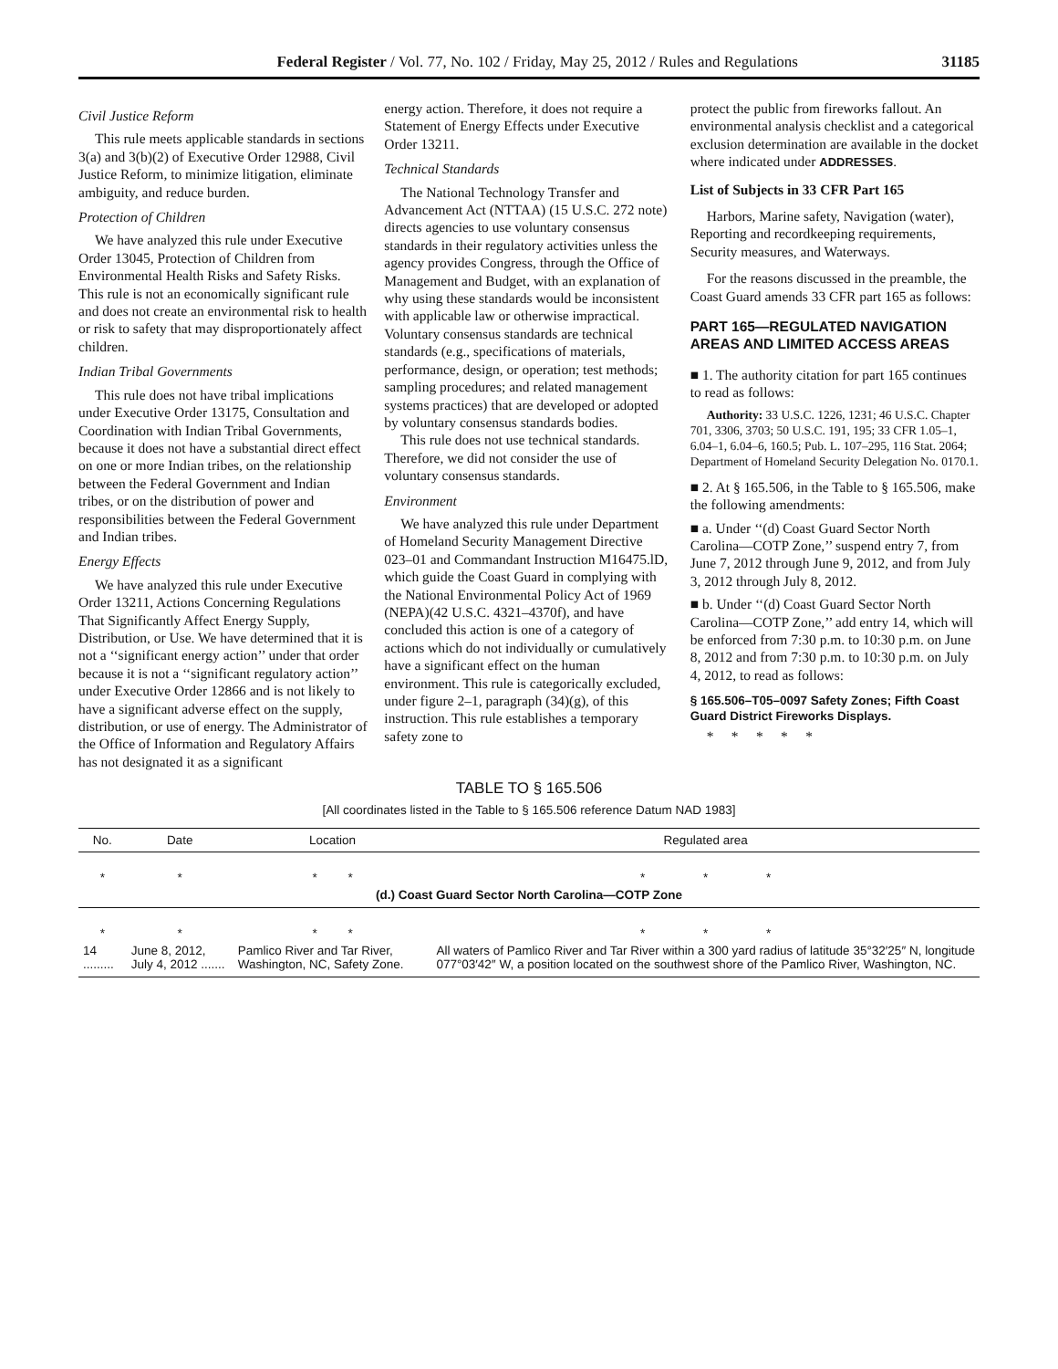Federal Register / Vol. 77, No. 102 / Friday, May 25, 2012 / Rules and Regulations 31185
Civil Justice Reform
This rule meets applicable standards in sections 3(a) and 3(b)(2) of Executive Order 12988, Civil Justice Reform, to minimize litigation, eliminate ambiguity, and reduce burden.
Protection of Children
We have analyzed this rule under Executive Order 13045, Protection of Children from Environmental Health Risks and Safety Risks. This rule is not an economically significant rule and does not create an environmental risk to health or risk to safety that may disproportionately affect children.
Indian Tribal Governments
This rule does not have tribal implications under Executive Order 13175, Consultation and Coordination with Indian Tribal Governments, because it does not have a substantial direct effect on one or more Indian tribes, on the relationship between the Federal Government and Indian tribes, or on the distribution of power and responsibilities between the Federal Government and Indian tribes.
Energy Effects
We have analyzed this rule under Executive Order 13211, Actions Concerning Regulations That Significantly Affect Energy Supply, Distribution, or Use. We have determined that it is not a ‘‘significant energy action’’ under that order because it is not a ‘‘significant regulatory action’’ under Executive Order 12866 and is not likely to have a significant adverse effect on the supply, distribution, or use of energy. The Administrator of the Office of Information and Regulatory Affairs has not designated it as a significant
energy action. Therefore, it does not require a Statement of Energy Effects under Executive Order 13211.
Technical Standards
The National Technology Transfer and Advancement Act (NTTAA) (15 U.S.C. 272 note) directs agencies to use voluntary consensus standards in their regulatory activities unless the agency provides Congress, through the Office of Management and Budget, with an explanation of why using these standards would be inconsistent with applicable law or otherwise impractical. Voluntary consensus standards are technical standards (e.g., specifications of materials, performance, design, or operation; test methods; sampling procedures; and related management systems practices) that are developed or adopted by voluntary consensus standards bodies.
This rule does not use technical standards. Therefore, we did not consider the use of voluntary consensus standards.
Environment
We have analyzed this rule under Department of Homeland Security Management Directive 023–01 and Commandant Instruction M16475.lD, which guide the Coast Guard in complying with the National Environmental Policy Act of 1969 (NEPA)(42 U.S.C. 4321–4370f), and have concluded this action is one of a category of actions which do not individually or cumulatively have a significant effect on the human environment. This rule is categorically excluded, under figure 2–1, paragraph (34)(g), of this instruction. This rule establishes a temporary safety zone to
protect the public from fireworks fallout. An environmental analysis checklist and a categorical exclusion determination are available in the docket where indicated under ADDRESSES.
List of Subjects in 33 CFR Part 165
Harbors, Marine safety, Navigation (water), Reporting and recordkeeping requirements, Security measures, and Waterways.
For the reasons discussed in the preamble, the Coast Guard amends 33 CFR part 165 as follows:
PART 165—REGULATED NAVIGATION AREAS AND LIMITED ACCESS AREAS
■ 1. The authority citation for part 165 continues to read as follows:
Authority: 33 U.S.C. 1226, 1231; 46 U.S.C. Chapter 701, 3306, 3703; 50 U.S.C. 191, 195; 33 CFR 1.05–1, 6.04–1, 6.04–6, 160.5; Pub. L. 107–295, 116 Stat. 2064; Department of Homeland Security Delegation No. 0170.1.
■ 2. At § 165.506, in the Table to § 165.506, make the following amendments:
■ a. Under ‘‘(d) Coast Guard Sector North Carolina—COTP Zone,’’ suspend entry 7, from June 7, 2012 through June 9, 2012, and from July 3, 2012 through July 8, 2012.
■ b. Under ‘‘(d) Coast Guard Sector North Carolina—COTP Zone,’’ add entry 14, which will be enforced from 7:30 p.m. to 10:30 p.m. on June 8, 2012 and from 7:30 p.m. to 10:30 p.m. on July 4, 2012, to read as follows:
§ 165.506–T05–0097 Safety Zones; Fifth Coast Guard District Fireworks Displays.
* * * * *
TABLE TO § 165.506
[All coordinates listed in the Table to § 165.506 reference Datum NAD 1983]
| No. | Date | Location | Regulated area |
| --- | --- | --- | --- |
| * | * | * * | * * * |
| (d.) Coast Guard Sector North Carolina—COTP Zone | | | |
| * | * | * * | * * * |
| 14 ......... | June 8, 2012, July 4, 2012 ....... | Pamlico River and Tar River, Washington, NC, Safety Zone. | All waters of Pamlico River and Tar River within a 300 yard radius of latitude 35°32′25″ N, longitude 077°03′42″ W, a position located on the southwest shore of the Pamlico River, Washington, NC. |